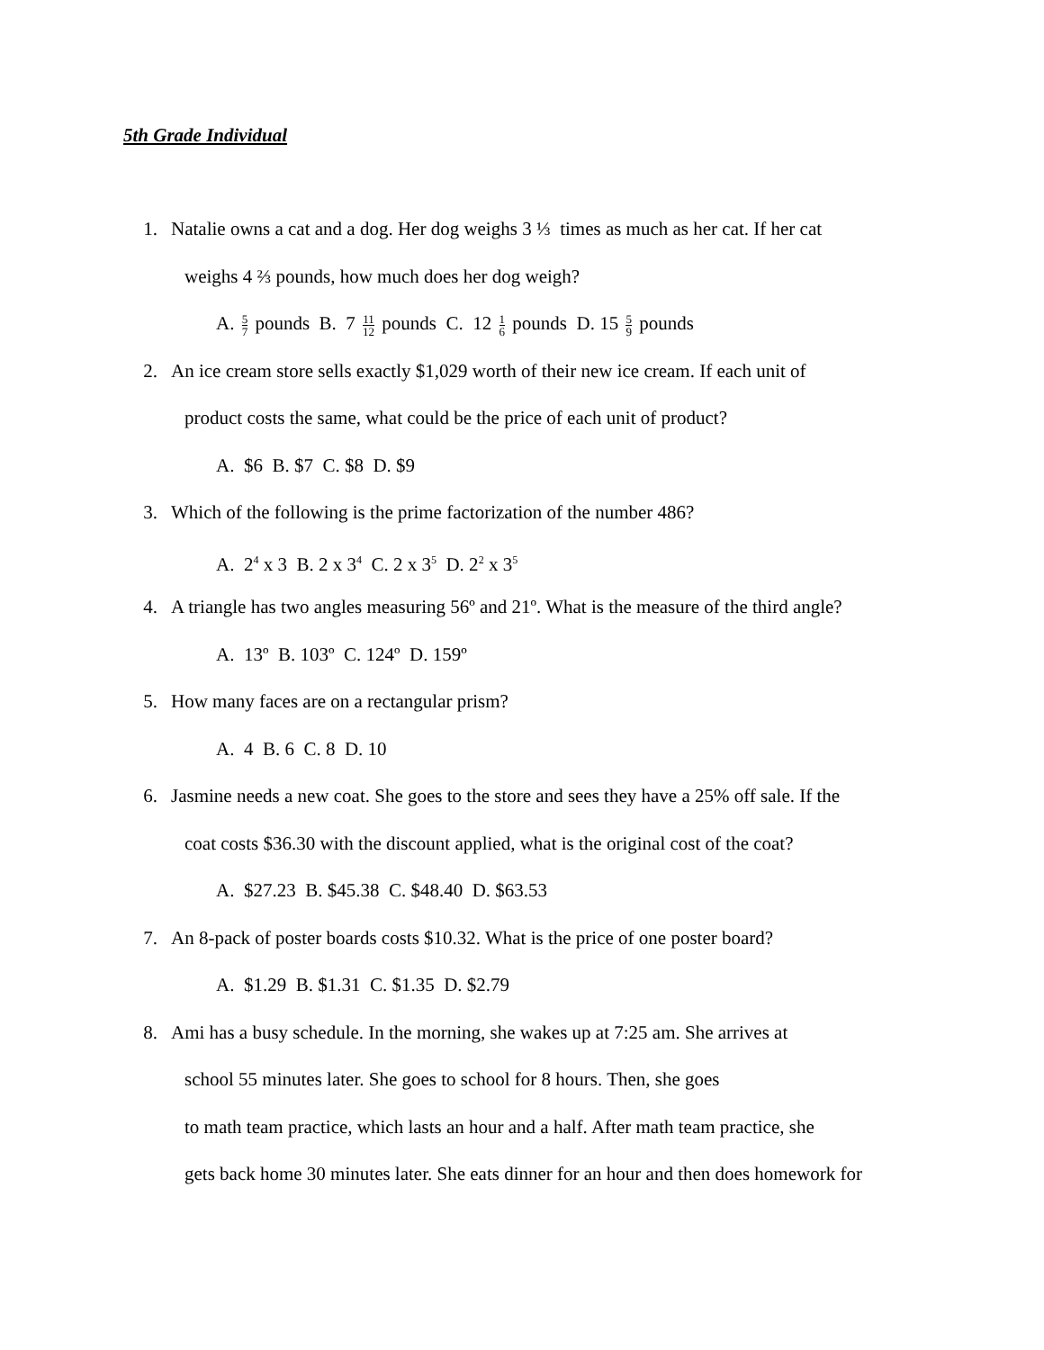5th Grade Individual
1. Natalie owns a cat and a dog. Her dog weighs 3 ⅓ times as much as her cat. If her cat
weighs 4 ⅔ pounds, how much does her dog weigh?
A. 5 7 pounds B. 7 11 12 pounds C. 12 1 6 pounds D. 15 5 9 pounds
2. An ice cream store sells exactly $1,029 worth of their new ice cream. If each unit of
product costs the same, what could be the price of each unit of product?
A. $6 B. $7 C. $8 D. $9
3. Which of the following is the prime factorization of the number 486?
A. 2<sup>4</sup> x 3 B. 2 x 3<sup>4</sup> C. 2 x 3<sup>5</sup> D. 2<sup>2</sup> x 3<sup>5</sup>
4. A triangle has two angles measuring 56º and 21º. What is the measure of the third angle?
A. 13º B. 103º C. 124º D. 159º
5. How many faces are on a rectangular prism?
A. 4 B. 6 C. 8 D. 10
6. Jasmine needs a new coat. She goes to the store and sees they have a 25% off sale. If the
coat costs $36.30 with the discount applied, what is the original cost of the coat?
A. $27.23 B. $45.38 C. $48.40 D. $63.53
7. An 8-pack of poster boards costs $10.32. What is the price of one poster board?
A. $1.29 B. $1.31 C. $1.35 D. $2.79
8. Ami has a busy schedule. In the morning, she wakes up at 7:25 am. She arrives at
school 55 minutes later. She goes to school for 8 hours. Then, she goes
to math team practice, which lasts an hour and a half. After math team practice, she
gets back home 30 minutes later. She eats dinner for an hour and then does homework for